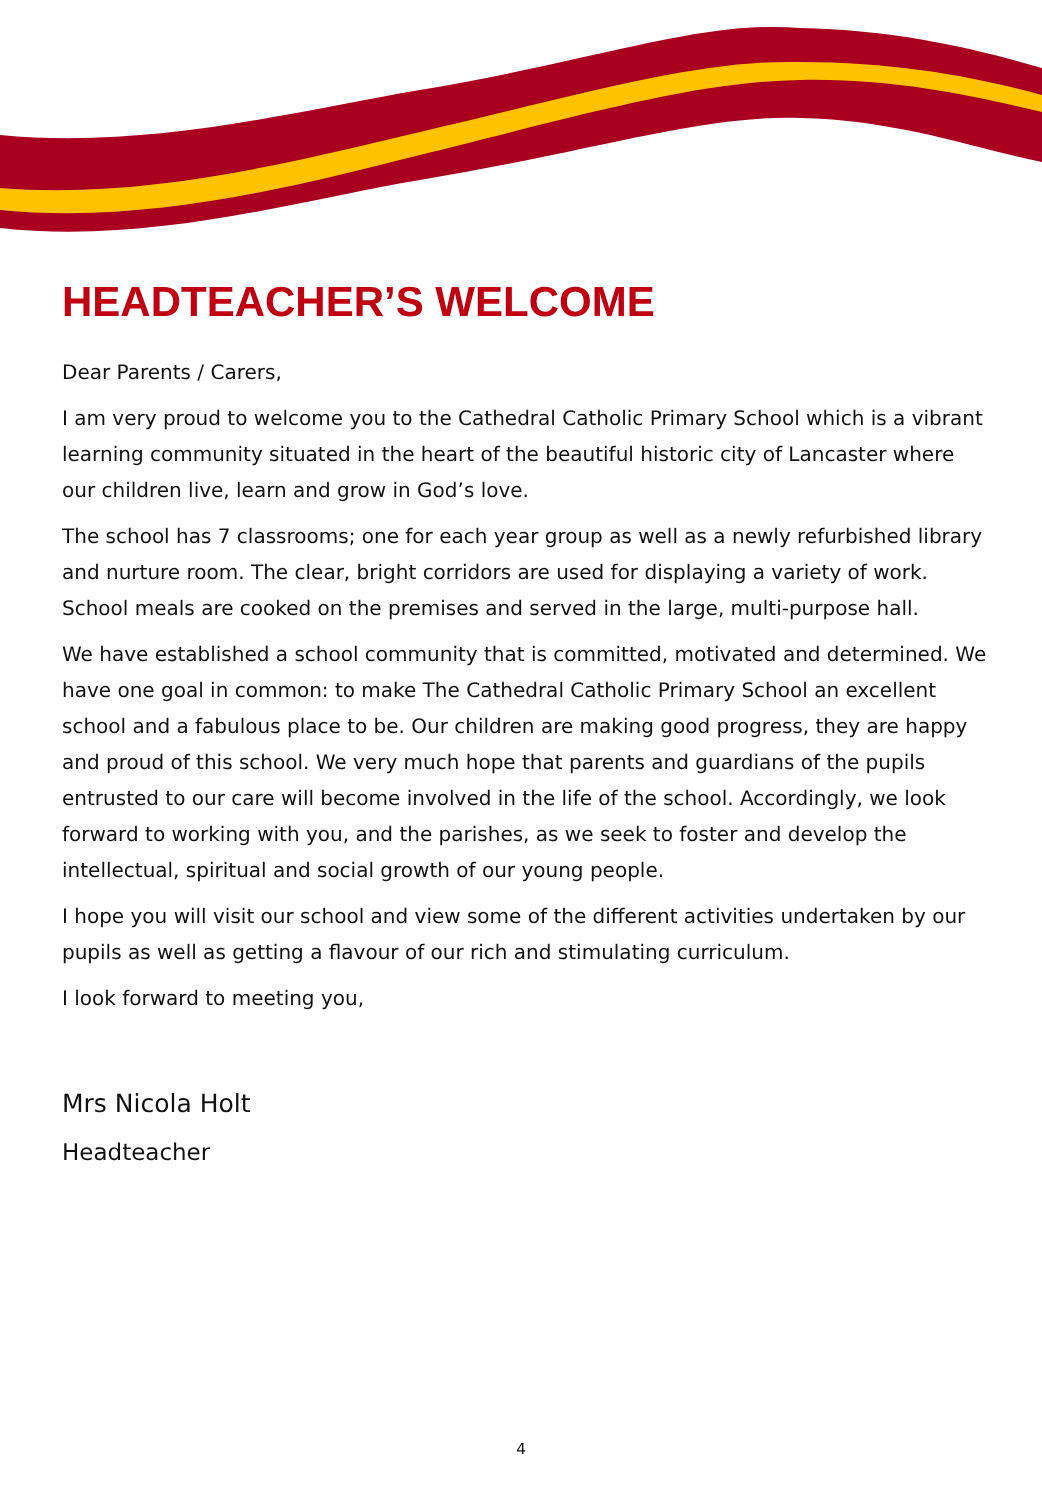HEADTEACHER’S WELCOME
Dear Parents / Carers,
I am very proud to welcome you to the Cathedral Catholic Primary School which is a vibrant learning community situated in the heart of the beautiful historic city of Lancaster where our children live, learn and grow in God’s love.
The school has 7 classrooms; one for each year group as well as a newly refurbished library and nurture room. The clear, bright corridors are used for displaying a variety of work. School meals are cooked on the premises and served in the large, multi-purpose hall.
We have established a school community that is committed, motivated and determined. We have one goal in common: to make The Cathedral Catholic Primary School an excellent school and a fabulous place to be. Our children are making good progress, they are happy and proud of this school. We very much hope that parents and guardians of the pupils entrusted to our care will become involved in the life of the school. Accordingly, we look forward to working with you, and the parishes, as we seek to foster and develop the intellectual, spiritual and social growth of our young people.
I hope you will visit our school and view some of the different activities undertaken by our pupils as well as getting a flavour of our rich and stimulating curriculum.
I look forward to meeting you,
Mrs Nicola Holt
Headteacher
4